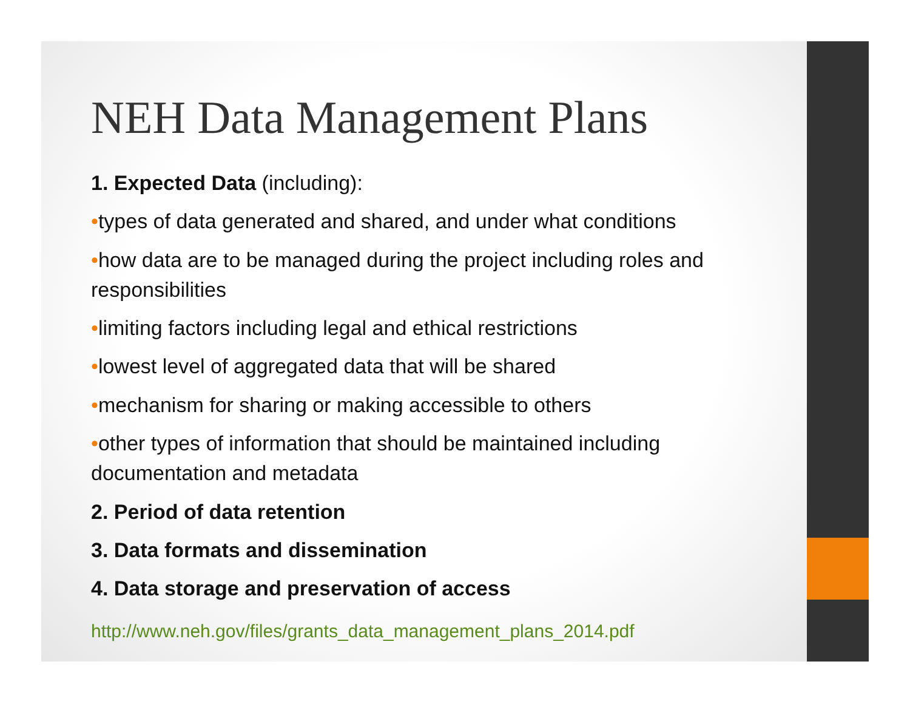NEH Data Management Plans
1. Expected Data (including):
•types of data generated and shared, and under what conditions
•how data are to be managed during the project including roles and responsibilities
•limiting factors including legal and ethical restrictions
•lowest level of aggregated data that will be shared
•mechanism for sharing or making accessible to others
•other types of information that should be maintained including documentation and metadata
2. Period of data retention
3. Data formats and dissemination
4. Data storage and preservation of access
http://www.neh.gov/files/grants_data_management_plans_2014.pdf